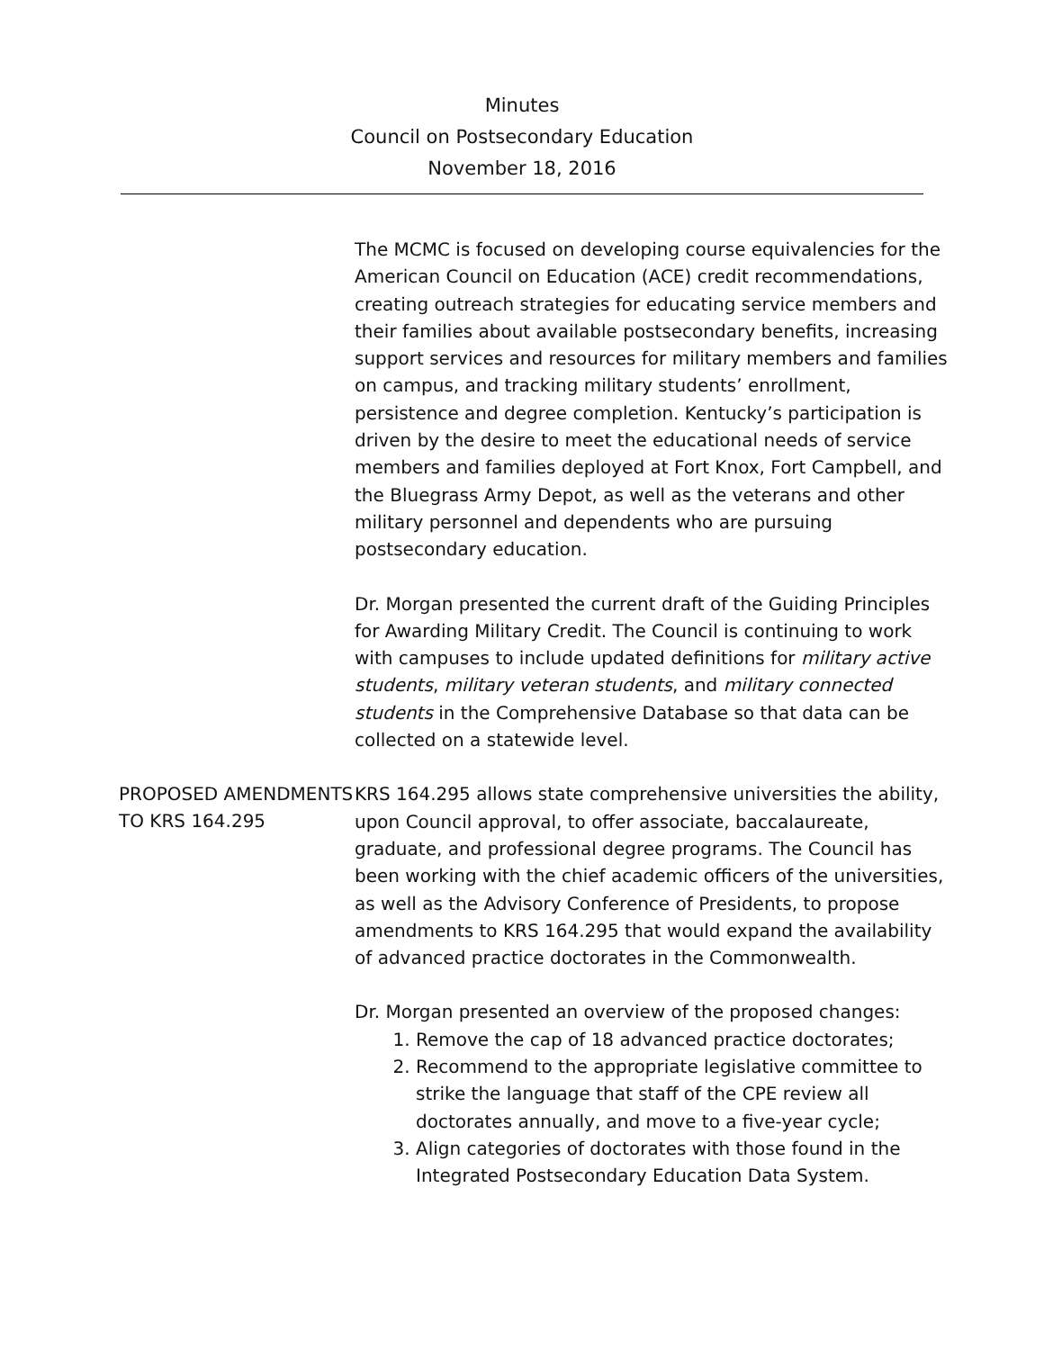Minutes
Council on Postsecondary Education
November 18, 2016
The MCMC is focused on developing course equivalencies for the American Council on Education (ACE) credit recommendations, creating outreach strategies for educating service members and their families about available postsecondary benefits, increasing support services and resources for military members and families on campus, and tracking military students’ enrollment, persistence and degree completion. Kentucky’s participation is driven by the desire to meet the educational needs of service members and families deployed at Fort Knox, Fort Campbell, and the Bluegrass Army Depot, as well as the veterans and other military personnel and dependents who are pursuing postsecondary education.
Dr. Morgan presented the current draft of the Guiding Principles for Awarding Military Credit. The Council is continuing to work with campuses to include updated definitions for military active students, military veteran students, and military connected students in the Comprehensive Database so that data can be collected on a statewide level.
PROPOSED AMENDMENTS TO KRS 164.295
KRS 164.295 allows state comprehensive universities the ability, upon Council approval, to offer associate, baccalaureate, graduate, and professional degree programs. The Council has been working with the chief academic officers of the universities, as well as the Advisory Conference of Presidents, to propose amendments to KRS 164.295 that would expand the availability of advanced practice doctorates in the Commonwealth.
Dr. Morgan presented an overview of the proposed changes:
1. Remove the cap of 18 advanced practice doctorates;
2. Recommend to the appropriate legislative committee to strike the language that staff of the CPE review all doctorates annually, and move to a five-year cycle;
3. Align categories of doctorates with those found in the Integrated Postsecondary Education Data System.